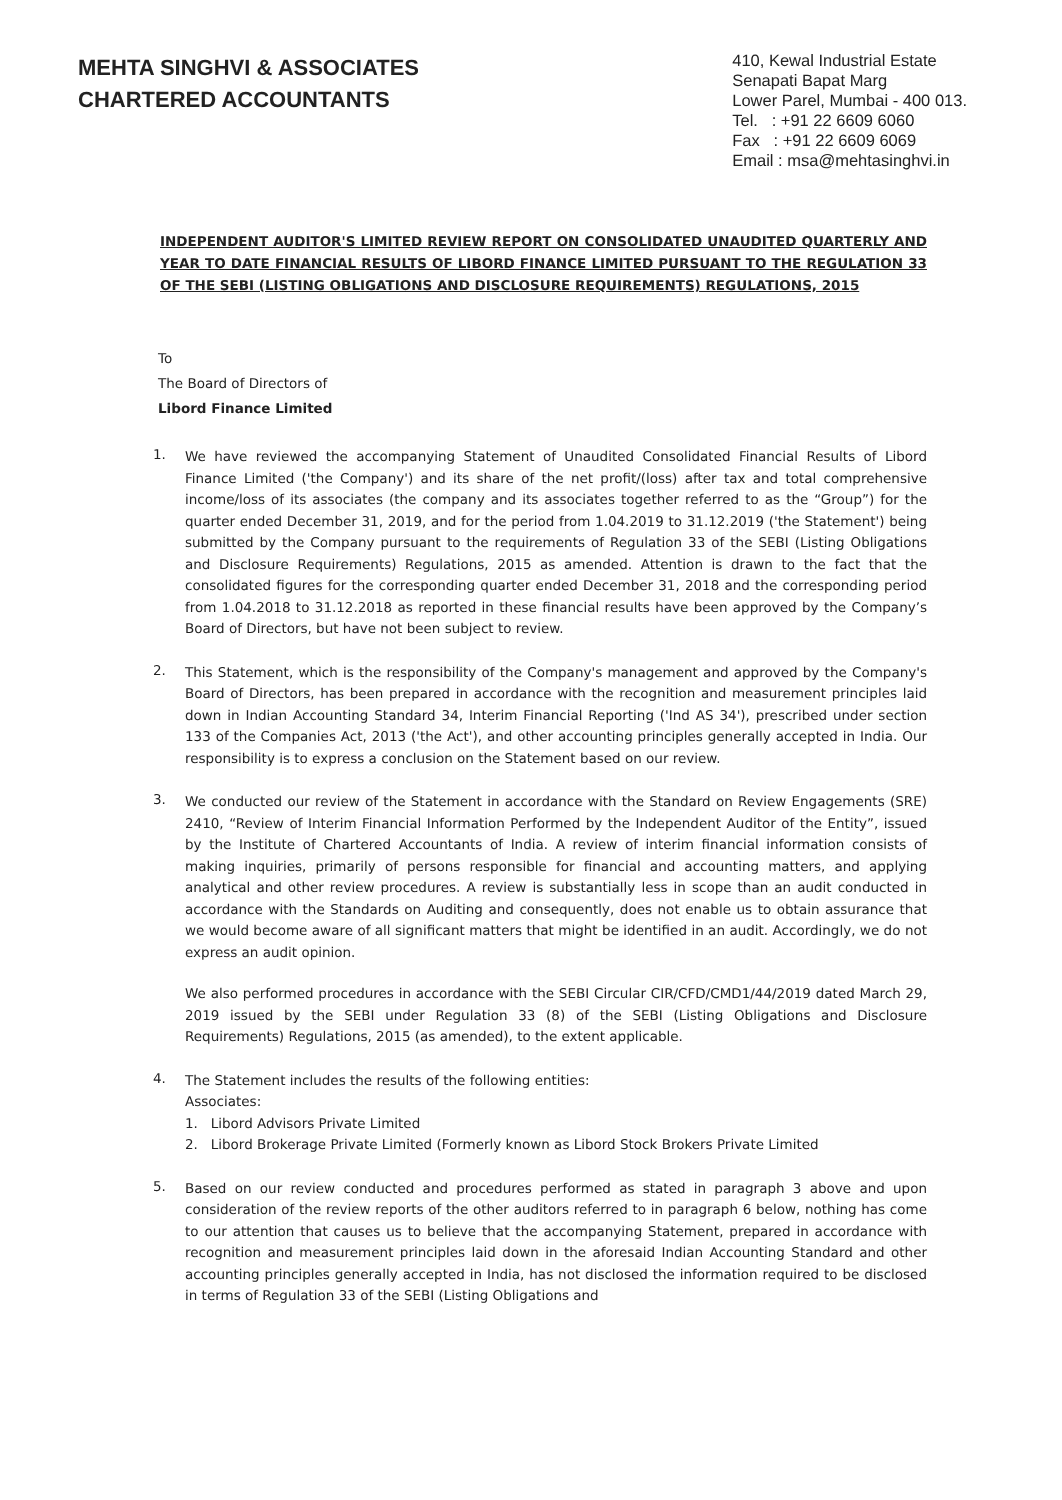MEHTA SINGHVI & ASSOCIATES
CHARTERED ACCOUNTANTS
410, Kewal Industrial Estate
Senapati Bapat Marg
Lower Parel, Mumbai - 400 013.
Tel. : +91 22 6609 6060
Fax : +91 22 6609 6069
Email : msa@mehtasinghvi.in
INDEPENDENT AUDITOR'S LIMITED REVIEW REPORT ON CONSOLIDATED UNAUDITED QUARTERLY AND YEAR TO DATE FINANCIAL RESULTS OF LIBORD FINANCE LIMITED PURSUANT TO THE REGULATION 33 OF THE SEBI (LISTING OBLIGATIONS AND DISCLOSURE REQUIREMENTS) REGULATIONS, 2015
To
The Board of Directors of
Libord Finance Limited
1.
We have reviewed the accompanying Statement of Unaudited Consolidated Financial Results of Libord Finance Limited ('the Company') and its share of the net profit/(loss) after tax and total comprehensive income/loss of its associates (the company and its associates together referred to as the “Group”) for the quarter ended December 31, 2019, and for the period from 1.04.2019 to 31.12.2019 ('the Statement') being submitted by the Company pursuant to the requirements of Regulation 33 of the SEBI (Listing Obligations and Disclosure Requirements) Regulations, 2015 as amended. Attention is drawn to the fact that the consolidated figures for the corresponding quarter ended December 31, 2018 and the corresponding period from 1.04.2018 to 31.12.2018 as reported in these financial results have been approved by the Company’s Board of Directors, but have not been subject to review.
2.
This Statement, which is the responsibility of the Company's management and approved by the Company's Board of Directors, has been prepared in accordance with the recognition and measurement principles laid down in Indian Accounting Standard 34, Interim Financial Reporting ('Ind AS 34'), prescribed under section 133 of the Companies Act, 2013 ('the Act'), and other accounting principles generally accepted in India. Our responsibility is to express a conclusion on the Statement based on our review.
3.
We conducted our review of the Statement in accordance with the Standard on Review Engagements (SRE) 2410, “Review of Interim Financial Information Performed by the Independent Auditor of the Entity”, issued by the Institute of Chartered Accountants of India. A review of interim financial information consists of making inquiries, primarily of persons responsible for financial and accounting matters, and applying analytical and other review procedures. A review is substantially less in scope than an audit conducted in accordance with the Standards on Auditing and consequently, does not enable us to obtain assurance that we would become aware of all significant matters that might be identified in an audit. Accordingly, we do not express an audit opinion.
We also performed procedures in accordance with the SEBI Circular CIR/CFD/CMD1/44/2019 dated March 29, 2019 issued by the SEBI under Regulation 33 (8) of the SEBI (Listing Obligations and Disclosure Requirements) Regulations, 2015 (as amended), to the extent applicable.
4.
The Statement includes the results of the following entities:
Associates:
1. Libord Advisors Private Limited
2. Libord Brokerage Private Limited (Formerly known as Libord Stock Brokers Private Limited
5.
Based on our review conducted and procedures performed as stated in paragraph 3 above and upon consideration of the review reports of the other auditors referred to in paragraph 6 below, nothing has come to our attention that causes us to believe that the accompanying Statement, prepared in accordance with recognition and measurement principles laid down in the aforesaid Indian Accounting Standard and other accounting principles generally accepted in India, has not disclosed the information required to be disclosed in terms of Regulation 33 of the SEBI (Listing Obligations and